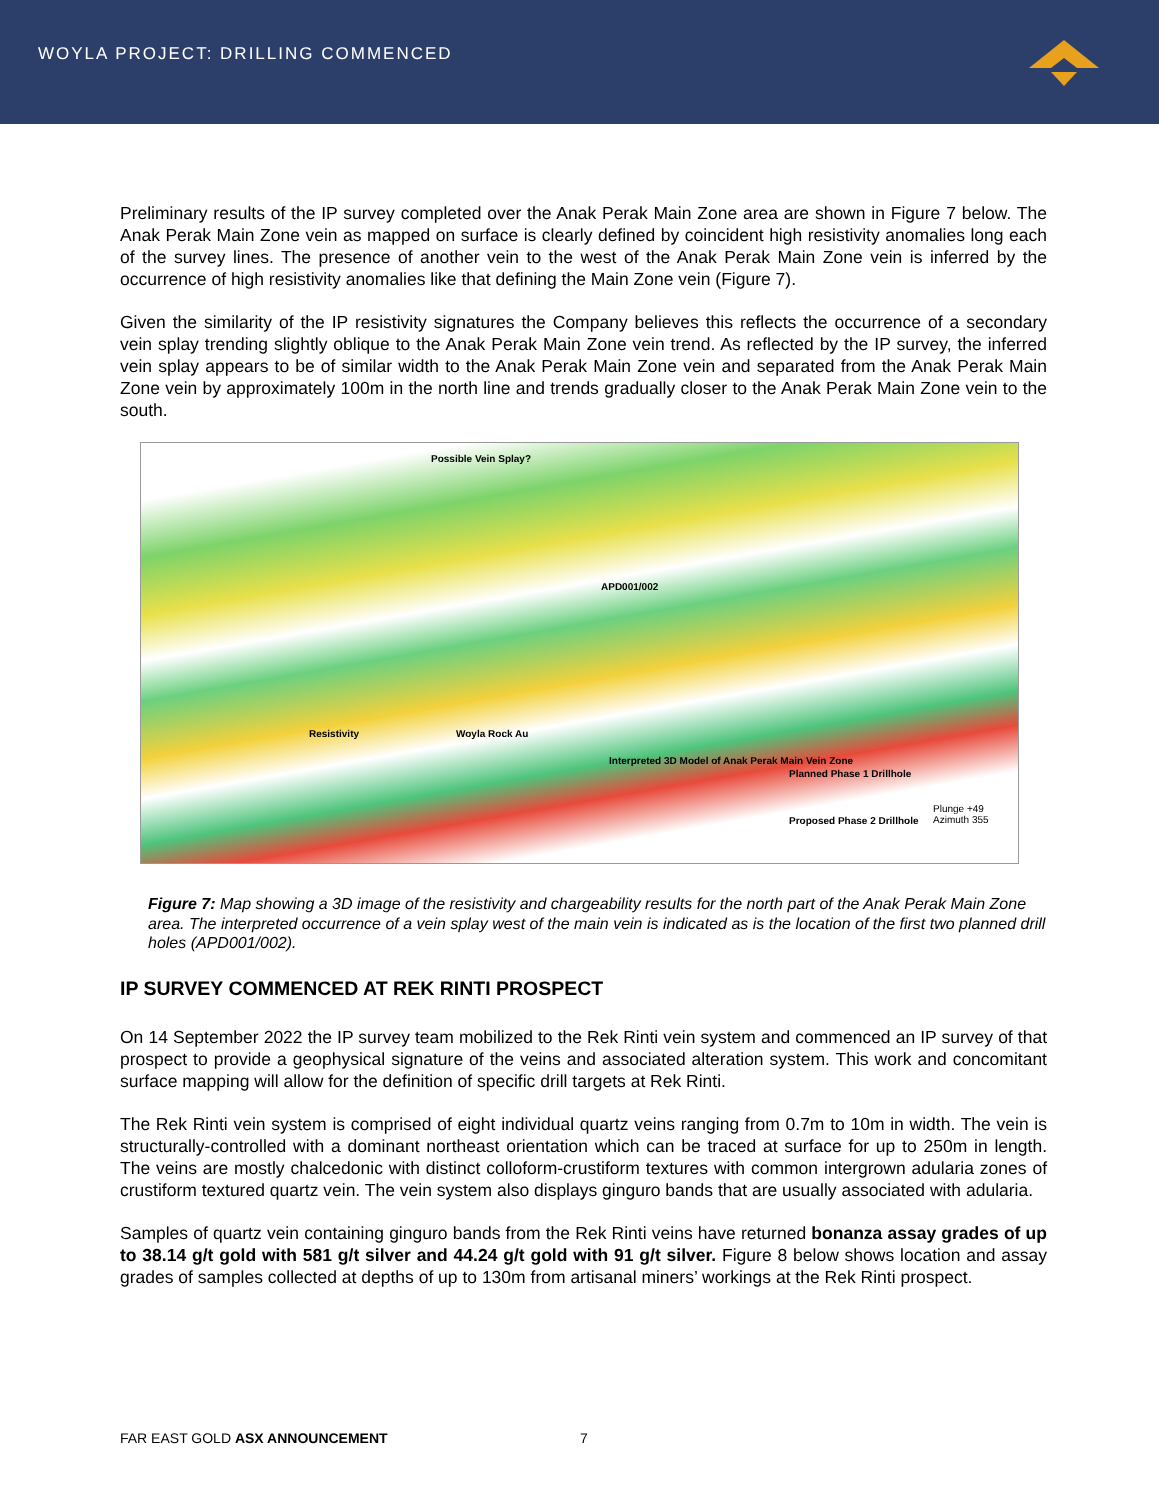WOYLA PROJECT: DRILLING COMMENCED
Preliminary results of the IP survey completed over the Anak Perak Main Zone area are shown in Figure 7 below. The Anak Perak Main Zone vein as mapped on surface is clearly defined by coincident high resistivity anomalies long each of the survey lines. The presence of another vein to the west of the Anak Perak Main Zone vein is inferred by the occurrence of high resistivity anomalies like that defining the Main Zone vein (Figure 7).
Given the similarity of the IP resistivity signatures the Company believes this reflects the occurrence of a secondary vein splay trending slightly oblique to the Anak Perak Main Zone vein trend. As reflected by the IP survey, the inferred vein splay appears to be of similar width to the Anak Perak Main Zone vein and separated from the Anak Perak Main Zone vein by approximately 100m in the north line and trends gradually closer to the Anak Perak Main Zone vein to the south.
Possible Vein Splay?
APD001/002
Resistivity Woyla Rock Au
Interpreted 3D Model of Anak Perak Main Vein Zone
Planned Phase 1 Drillhole
Proposed Phase 2 Drillhole
Plunge +49 Azimuth 355
Figure 7: Map showing a 3D image of the resistivity and chargeability results for the north part of the Anak Perak Main Zone area. The interpreted occurrence of a vein splay west of the main vein is indicated as is the location of the first two planned drill holes (APD001/002).
IP SURVEY COMMENCED AT REK RINTI PROSPECT
On 14 September 2022 the IP survey team mobilized to the Rek Rinti vein system and commenced an IP survey of that prospect to provide a geophysical signature of the veins and associated alteration system. This work and concomitant surface mapping will allow for the definition of specific drill targets at Rek Rinti.
The Rek Rinti vein system is comprised of eight individual quartz veins ranging from 0.7m to 10m in width. The vein is structurally-controlled with a dominant northeast orientation which can be traced at surface for up to 250m in length. The veins are mostly chalcedonic with distinct colloform-crustiform textures with common intergrown adularia zones of crustiform textured quartz vein. The vein system also displays ginguro bands that are usually associated with adularia.
Samples of quartz vein containing ginguro bands from the Rek Rinti veins have returned bonanza assay grades of up to 38.14 g/t gold with 581 g/t silver and 44.24 g/t gold with 91 g/t silver. Figure 8 below shows location and assay grades of samples collected at depths of up to 130m from artisanal miners’ workings at the Rek Rinti prospect.
FAR EAST GOLD ASX ANNOUNCEMENT 7